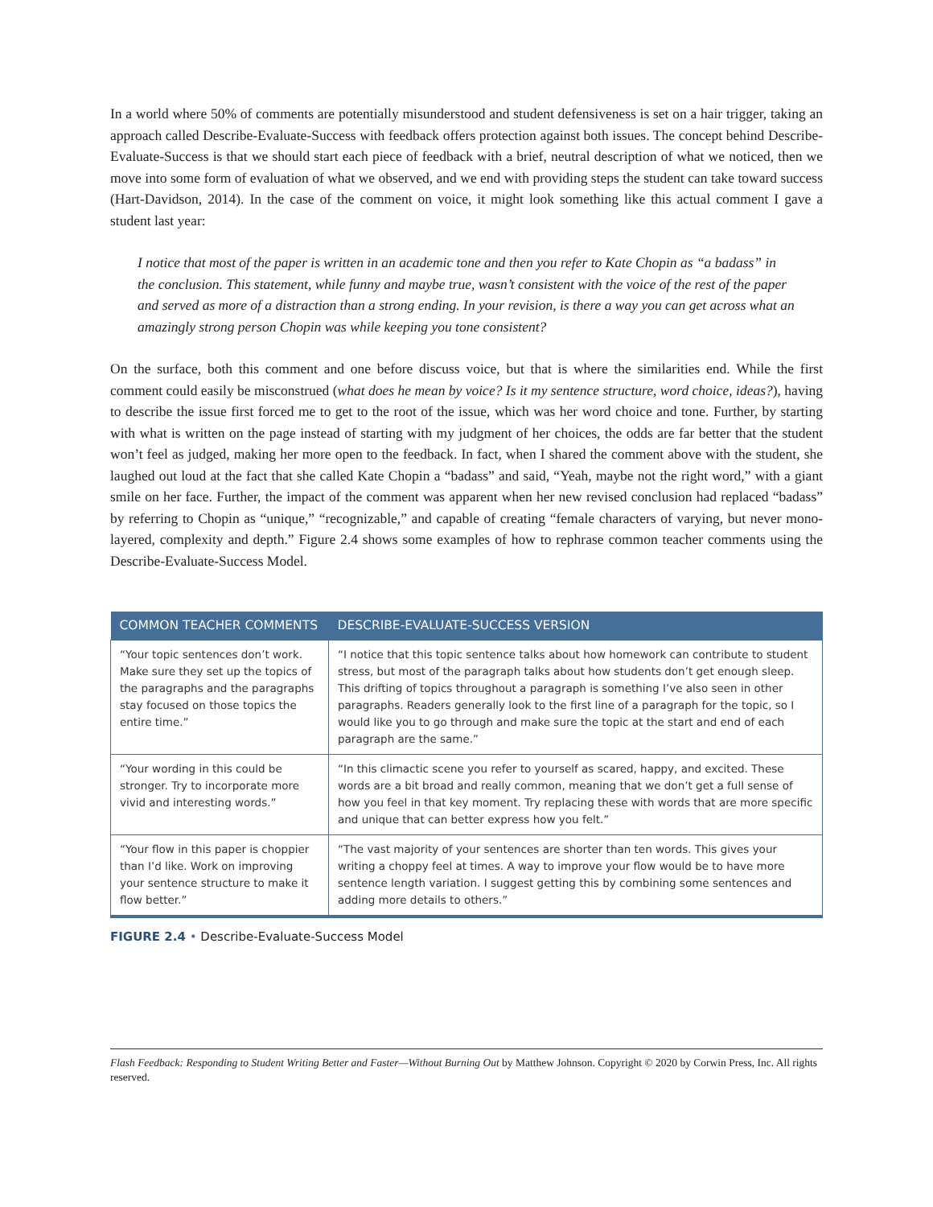In a world where 50% of comments are potentially misunderstood and student defensiveness is set on a hair trigger, taking an approach called Describe-Evaluate-Success with feedback offers protection against both issues. The concept behind Describe-Evaluate-Success is that we should start each piece of feedback with a brief, neutral description of what we noticed, then we move into some form of evaluation of what we observed, and we end with providing steps the student can take toward success (Hart-Davidson, 2014). In the case of the comment on voice, it might look something like this actual comment I gave a student last year:
I notice that most of the paper is written in an academic tone and then you refer to Kate Chopin as “a badass” in the conclusion. This statement, while funny and maybe true, wasn’t consistent with the voice of the rest of the paper and served as more of a distraction than a strong ending. In your revision, is there a way you can get across what an amazingly strong person Chopin was while keeping you tone consistent?
On the surface, both this comment and one before discuss voice, but that is where the similarities end. While the first comment could easily be misconstrued (what does he mean by voice? Is it my sentence structure, word choice, ideas?), having to describe the issue first forced me to get to the root of the issue, which was her word choice and tone. Further, by starting with what is written on the page instead of starting with my judgment of her choices, the odds are far better that the student won’t feel as judged, making her more open to the feedback. In fact, when I shared the comment above with the student, she laughed out loud at the fact that she called Kate Chopin a “badass” and said, “Yeah, maybe not the right word,” with a giant smile on her face. Further, the impact of the comment was apparent when her new revised conclusion had replaced “badass” by referring to Chopin as “unique,” “recognizable,” and capable of creating “female characters of varying, but never mono-layered, complexity and depth.” Figure 2.4 shows some examples of how to rephrase common teacher comments using the Describe-Evaluate-Success Model.
| COMMON TEACHER COMMENTS | DESCRIBE-EVALUATE-SUCCESS VERSION |
| --- | --- |
| “Your topic sentences don’t work. Make sure they set up the topics of the paragraphs and the paragraphs stay focused on those topics the entire time.” | “I notice that this topic sentence talks about how homework can contribute to student stress, but most of the paragraph talks about how students don’t get enough sleep. This drifting of topics throughout a paragraph is something I’ve also seen in other paragraphs. Readers generally look to the first line of a paragraph for the topic, so I would like you to go through and make sure the topic at the start and end of each paragraph are the same.” |
| “Your wording in this could be stronger. Try to incorporate more vivid and interesting words.” | “In this climactic scene you refer to yourself as scared, happy, and excited. These words are a bit broad and really common, meaning that we don’t get a full sense of how you feel in that key moment. Try replacing these with words that are more specific and unique that can better express how you felt.” |
| “Your flow in this paper is choppier than I’d like. Work on improving your sentence structure to make it flow better.” | “The vast majority of your sentences are shorter than ten words. This gives your writing a choppy feel at times. A way to improve your flow would be to have more sentence length variation. I suggest getting this by combining some sentences and adding more details to others.” |
FIGURE 2.4 • Describe-Evaluate-Success Model
Flash Feedback: Responding to Student Writing Better and Faster—Without Burning Out by Matthew Johnson. Copyright © 2020 by Corwin Press, Inc. All rights reserved.